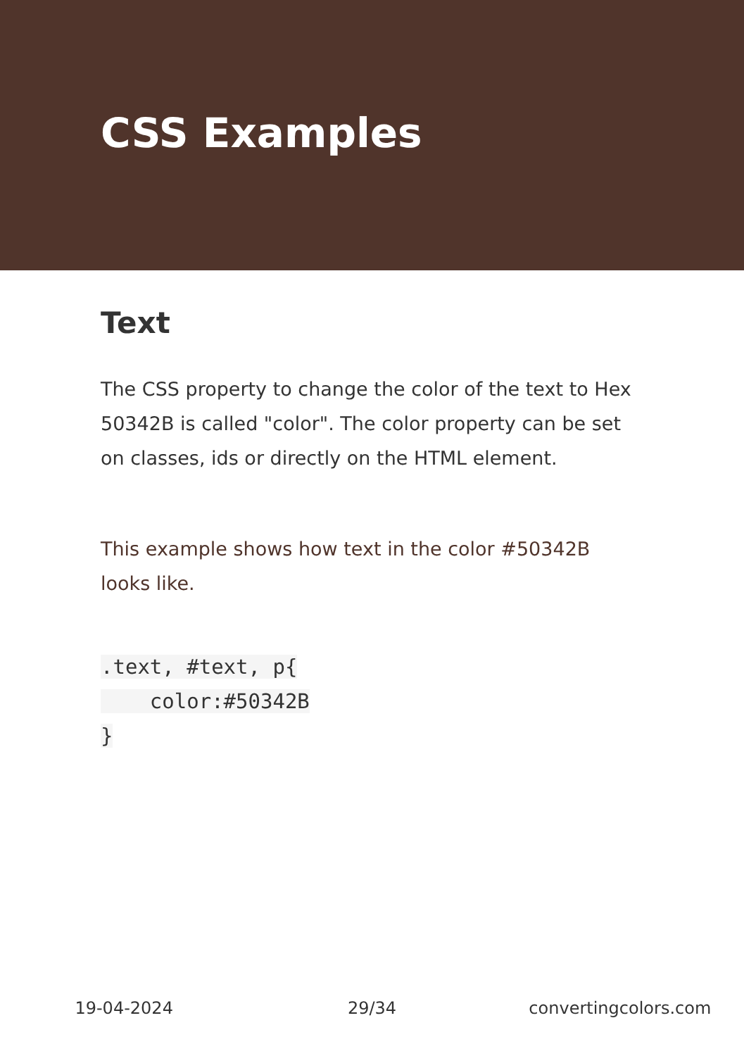CSS Examples
Text
The CSS property to change the color of the text to Hex 50342B is called "color". The color property can be set on classes, ids or directly on the HTML element.
This example shows how text in the color #50342B looks like.
.text, #text, p{
    color:#50342B
}
19-04-2024 29/34 convertingcolors.com